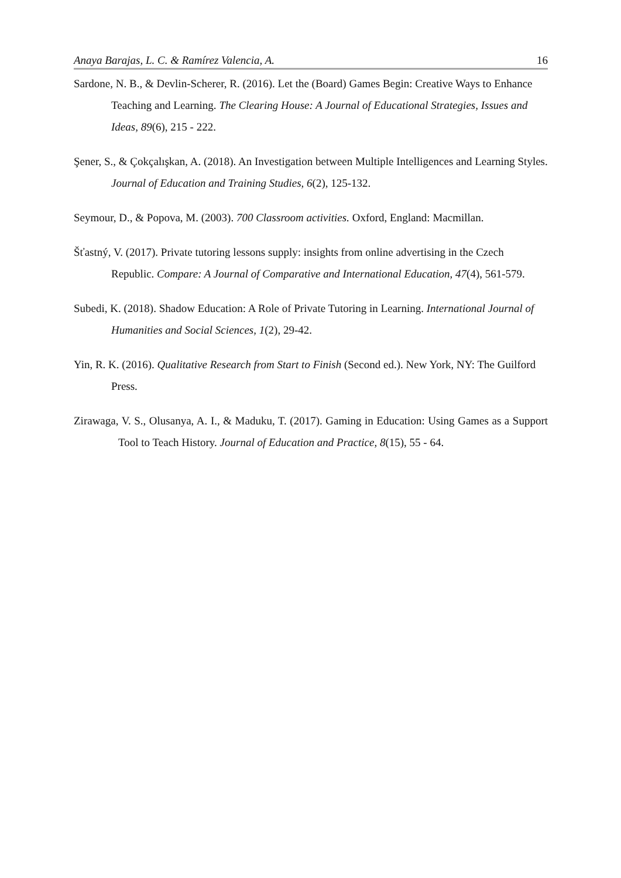Anaya Barajas, L. C. & Ramírez Valencia, A. 16
Sardone, N. B., & Devlin-Scherer, R. (2016). Let the (Board) Games Begin: Creative Ways to Enhance Teaching and Learning. The Clearing House: A Journal of Educational Strategies, Issues and Ideas, 89(6), 215 - 222.
Şener, S., & Çokçalışkan, A. (2018). An Investigation between Multiple Intelligences and Learning Styles. Journal of Education and Training Studies, 6(2), 125-132.
Seymour, D., & Popova, M. (2003). 700 Classroom activities. Oxford, England: Macmillan.
Šťastný, V. (2017). Private tutoring lessons supply: insights from online advertising in the Czech Republic. Compare: A Journal of Comparative and International Education, 47(4), 561-579.
Subedi, K. (2018). Shadow Education: A Role of Private Tutoring in Learning. International Journal of Humanities and Social Sciences, 1(2), 29-42.
Yin, R. K. (2016). Qualitative Research from Start to Finish (Second ed.). New York, NY: The Guilford Press.
Zirawaga, V. S., Olusanya, A. I., & Maduku, T. (2017). Gaming in Education: Using Games as a Support Tool to Teach History. Journal of Education and Practice, 8(15), 55 - 64.